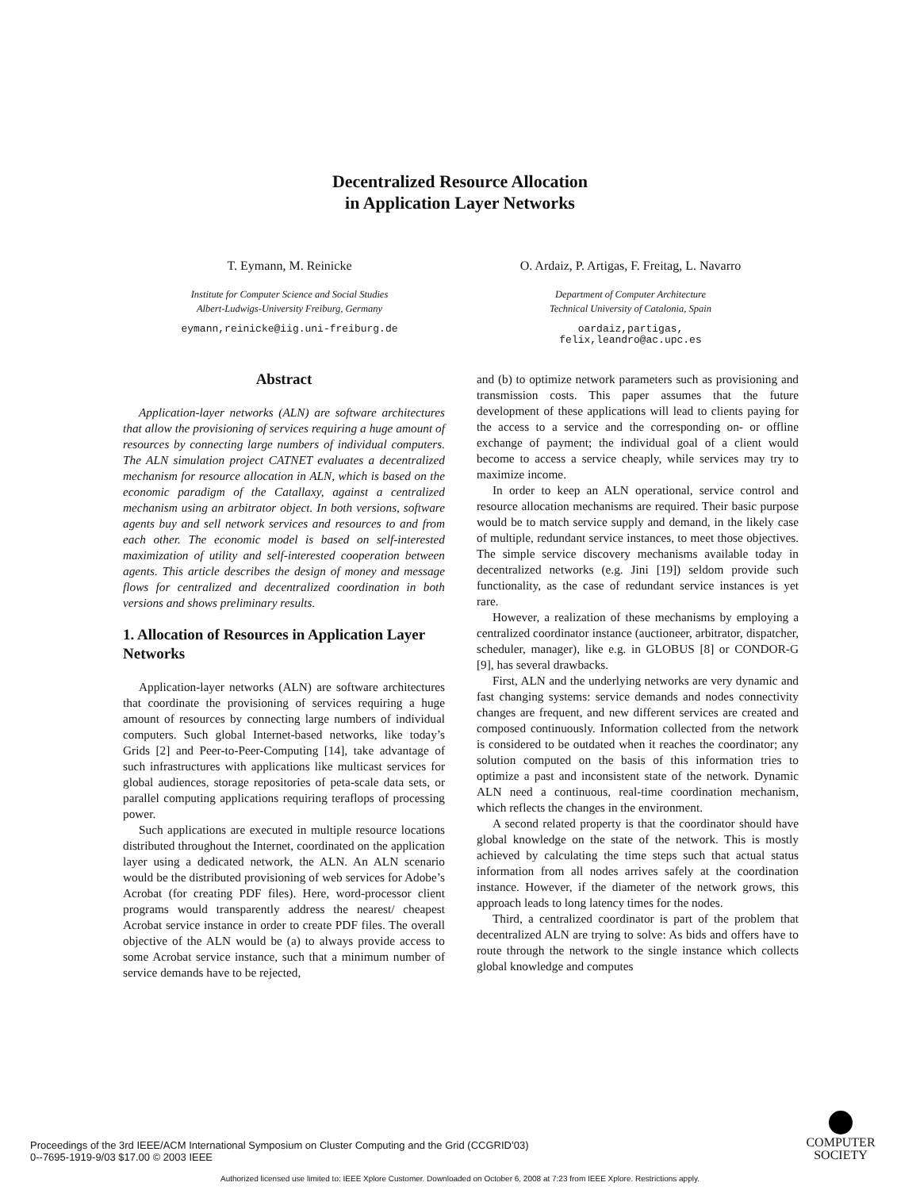Decentralized Resource Allocation
in Application Layer Networks
T. Eymann, M. Reinicke
Institute for Computer Science and Social Studies
Albert-Ludwigs-University Freiburg, Germany
eymann,reinicke@iig.uni-freiburg.de
O. Ardaiz, P. Artigas, F. Freitag, L. Navarro
Department of Computer Architecture
Technical University of Catalonia, Spain
oardaiz,partigas,
felix,leandro@ac.upc.es
Abstract
Application-layer networks (ALN) are software architectures that allow the provisioning of services requiring a huge amount of resources by connecting large numbers of individual computers. The ALN simulation project CATNET evaluates a decentralized mechanism for resource allocation in ALN, which is based on the economic paradigm of the Catallaxy, against a centralized mechanism using an arbitrator object. In both versions, software agents buy and sell network services and resources to and from each other. The economic model is based on self-interested maximization of utility and self-interested cooperation between agents. This article describes the design of money and message flows for centralized and decentralized coordination in both versions and shows preliminary results.
1. Allocation of Resources in Application Layer Networks
Application-layer networks (ALN) are software architectures that coordinate the provisioning of services requiring a huge amount of resources by connecting large numbers of individual computers. Such global Internet-based networks, like today’s Grids [2] and Peer-to-Peer-Computing [14], take advantage of such infrastructures with applications like multicast services for global audiences, storage repositories of peta-scale data sets, or parallel computing applications requiring teraflops of processing power.
Such applications are executed in multiple resource locations distributed throughout the Internet, coordinated on the application layer using a dedicated network, the ALN. An ALN scenario would be the distributed provisioning of web services for Adobe’s Acrobat (for creating PDF files). Here, word-processor client programs would transparently address the nearest/ cheapest Acrobat service instance in order to create PDF files. The overall objective of the ALN would be (a) to always provide access to some Acrobat service instance, such that a minimum number of service demands have to be rejected,
and (b) to optimize network parameters such as provisioning and transmission costs. This paper assumes that the future development of these applications will lead to clients paying for the access to a service and the corresponding on- or offline exchange of payment; the individual goal of a client would become to access a service cheaply, while services may try to maximize income.
In order to keep an ALN operational, service control and resource allocation mechanisms are required. Their basic purpose would be to match service supply and demand, in the likely case of multiple, redundant service instances, to meet those objectives. The simple service discovery mechanisms available today in decentralized networks (e.g. Jini [19]) seldom provide such functionality, as the case of redundant service instances is yet rare.
However, a realization of these mechanisms by employing a centralized coordinator instance (auctioneer, arbitrator, dispatcher, scheduler, manager), like e.g. in GLOBUS [8] or CONDOR-G [9], has several drawbacks.
First, ALN and the underlying networks are very dynamic and fast changing systems: service demands and nodes connectivity changes are frequent, and new different services are created and composed continuously. Information collected from the network is considered to be outdated when it reaches the coordinator; any solution computed on the basis of this information tries to optimize a past and inconsistent state of the network. Dynamic ALN need a continuous, real-time coordination mechanism, which reflects the changes in the environment.
A second related property is that the coordinator should have global knowledge on the state of the network. This is mostly achieved by calculating the time steps such that actual status information from all nodes arrives safely at the coordination instance. However, if the diameter of the network grows, this approach leads to long latency times for the nodes.
Third, a centralized coordinator is part of the problem that decentralized ALN are trying to solve: As bids and offers have to route through the network to the single instance which collects global knowledge and computes
Proceedings of the 3rd IEEE/ACM International Symposium on Cluster Computing and the Grid (CCGRID’03)
0--7695-1919-9/03 $17.00 © 2003 IEEE
COMPUTER
SOCIETY
Authorized licensed use limited to: IEEE Xplore Customer. Downloaded on October 6, 2008 at 7:23 from IEEE Xplore. Restrictions apply.